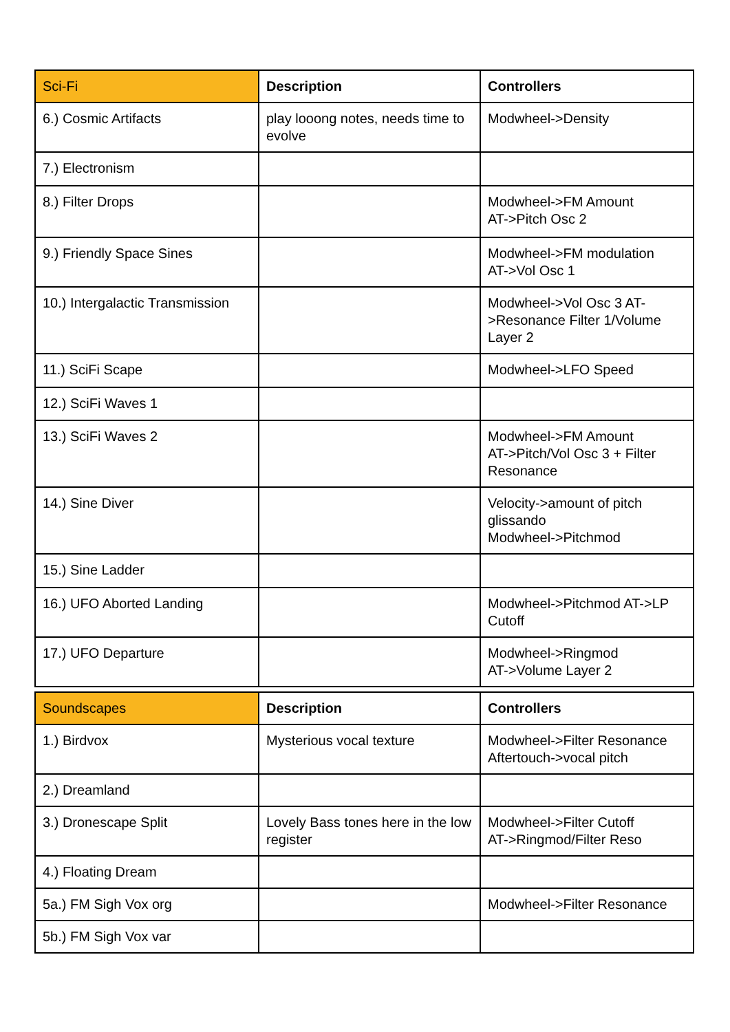| Sci-Fi | Description | Controllers |
| --- | --- | --- |
| 6.) Cosmic Artifacts | play looong notes, needs time to evolve | Modwheel->Density |
| 7.) Electronism | | |
| 8.) Filter Drops | | Modwheel->FM Amount AT->Pitch Osc 2 |
| 9.) Friendly Space Sines | | Modwheel->FM modulation AT->Vol Osc 1 |
| 10.) Intergalactic Transmission | | Modwheel->Vol Osc 3 AT->Resonance Filter 1/Volume Layer 2 |
| 11.) SciFi Scape | | Modwheel->LFO Speed |
| 12.) SciFi Waves 1 | | |
| 13.) SciFi Waves 2 | | Modwheel->FM Amount AT->Pitch/Vol Osc 3 + Filter Resonance |
| 14.) Sine Diver | | Velocity->amount of pitch glissando Modwheel->Pitchmod |
| 15.) Sine Ladder | | |
| 16.) UFO Aborted Landing | | Modwheel->Pitchmod AT->LP Cutoff |
| 17.) UFO Departure | | Modwheel->Ringmod AT->Volume Layer 2 |
| Soundscapes | Description | Controllers |
| --- | --- | --- |
| 1.) Birdvox | Mysterious vocal texture | Modwheel->Filter Resonance Aftertouch->vocal pitch |
| 2.) Dreamland | | |
| 3.) Dronescape Split | Lovely Bass tones here in the low register | Modwheel->Filter Cutoff AT->Ringmod/Filter Reso |
| 4.) Floating Dream | | |
| 5a.) FM Sigh Vox org | | Modwheel->Filter Resonance |
| 5b.) FM Sigh Vox var | | |